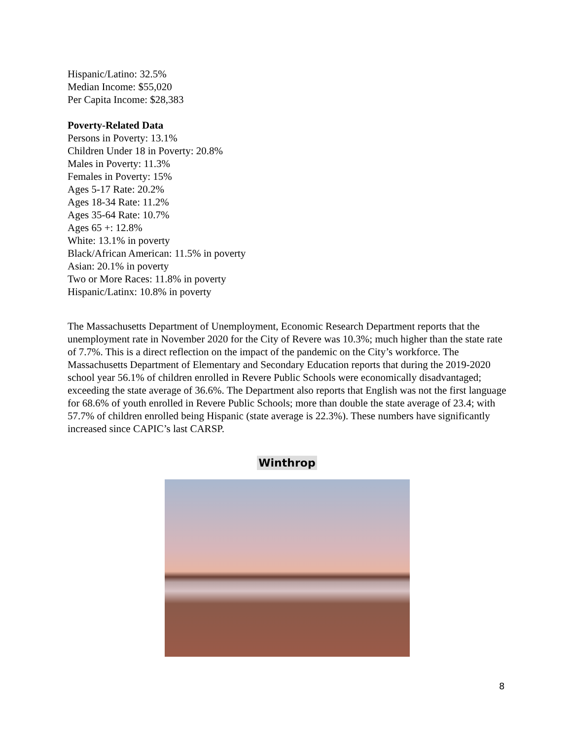Hispanic/Latino: 32.5%
Median Income: $55,020
Per Capita Income: $28,383
Poverty-Related Data
Persons in Poverty: 13.1%
Children Under 18 in Poverty: 20.8%
Males in Poverty: 11.3%
Females in Poverty: 15%
Ages 5-17 Rate: 20.2%
Ages 18-34 Rate: 11.2%
Ages 35-64 Rate: 10.7%
Ages 65 +: 12.8%
White: 13.1% in poverty
Black/African American: 11.5% in poverty
Asian: 20.1% in poverty
Two or More Races: 11.8% in poverty
Hispanic/Latinx: 10.8% in poverty
The Massachusetts Department of Unemployment, Economic Research Department reports that the unemployment rate in November 2020 for the City of Revere was 10.3%; much higher than the state rate of 7.7%. This is a direct reflection on the impact of the pandemic on the City’s workforce. The Massachusetts Department of Elementary and Secondary Education reports that during the 2019-2020 school year 56.1% of children enrolled in Revere Public Schools were economically disadvantaged; exceeding the state average of 36.6%. The Department also reports that English was not the first language for 68.6% of youth enrolled in Revere Public Schools; more than double the state average of 23.4; with 57.7% of children enrolled being Hispanic (state average is 22.3%). These numbers have significantly increased since CAPIC’s last CARSP.
Winthrop
8